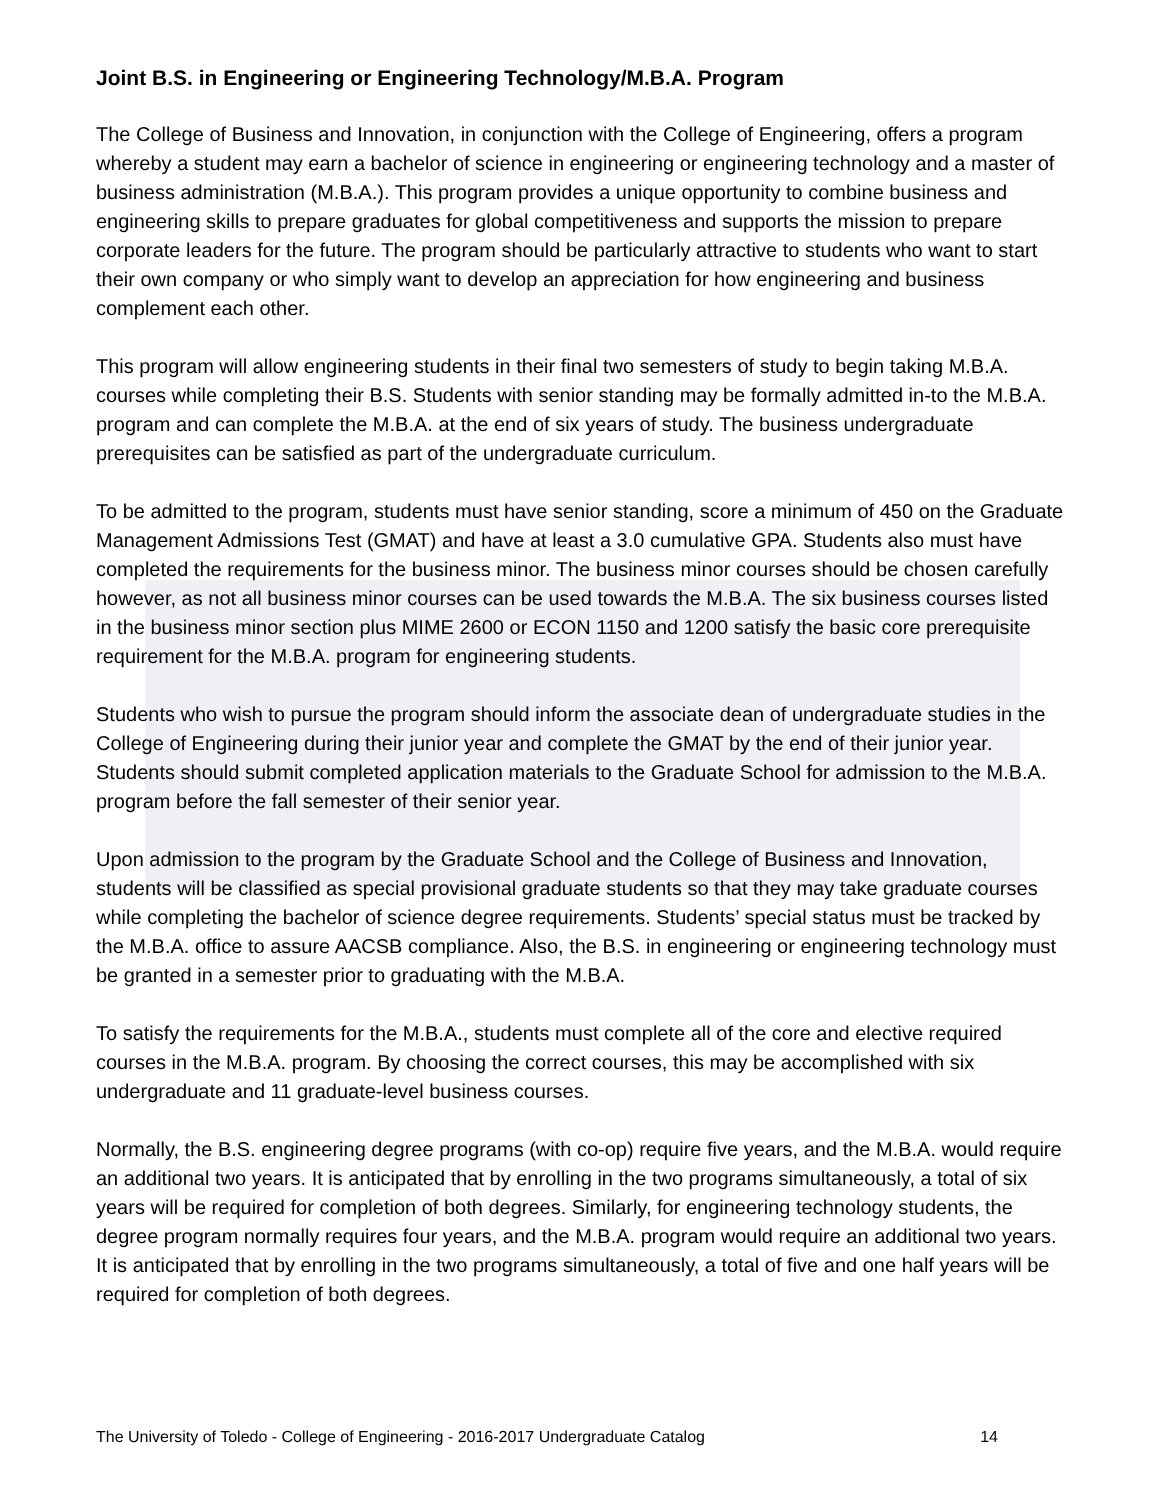Joint B.S. in Engineering or Engineering Technology/M.B.A. Program
The College of Business and Innovation, in conjunction with the College of Engineering, offers a program whereby a student may earn a bachelor of science in engineering or engineering technology and a master of business administration (M.B.A.). This program provides a unique opportunity to combine business and engineering skills to prepare graduates for global competitiveness and supports the mission to prepare corporate leaders for the future. The program should be particularly attractive to students who want to start their own company or who simply want to develop an appreciation for how engineering and business complement each other.
This program will allow engineering students in their final two semesters of study to begin taking M.B.A. courses while completing their B.S. Students with senior standing may be formally admitted in-to the M.B.A. program and can complete the M.B.A. at the end of six years of study. The business undergraduate prerequisites can be satisfied as part of the undergraduate curriculum.
To be admitted to the program, students must have senior standing, score a minimum of 450 on the Graduate Management Admissions Test (GMAT) and have at least a 3.0 cumulative GPA. Students also must have completed the requirements for the business minor. The business minor courses should be chosen carefully however, as not all business minor courses can be used towards the M.B.A. The six business courses listed in the business minor section plus MIME 2600 or ECON 1150 and 1200 satisfy the basic core prerequisite requirement for the M.B.A. program for engineering students.
Students who wish to pursue the program should inform the associate dean of undergraduate studies in the College of Engineering during their junior year and complete the GMAT by the end of their junior year. Students should submit completed application materials to the Graduate School for admission to the M.B.A. program before the fall semester of their senior year.
Upon admission to the program by the Graduate School and the College of Business and Innovation, students will be classified as special provisional graduate students so that they may take graduate courses while completing the bachelor of science degree requirements. Students’ special status must be tracked by the M.B.A. office to assure AACSB compliance. Also, the B.S. in engineering or engineering technology must be granted in a semester prior to graduating with the M.B.A.
To satisfy the requirements for the M.B.A., students must complete all of the core and elective required courses in the M.B.A. program. By choosing the correct courses, this may be accomplished with six undergraduate and 11 graduate-level business courses.
Normally, the B.S. engineering degree programs (with co-op) require five years, and the M.B.A. would require an additional two years. It is anticipated that by enrolling in the two programs simultaneously, a total of six years will be required for completion of both degrees. Similarly, for engineering technology students, the degree program normally requires four years, and the M.B.A. program would require an additional two years. It is anticipated that by enrolling in the two programs simultaneously, a total of five and one half years will be required for completion of both degrees.
The University of Toledo - College of Engineering - 2016-2017 Undergraduate Catalog 14